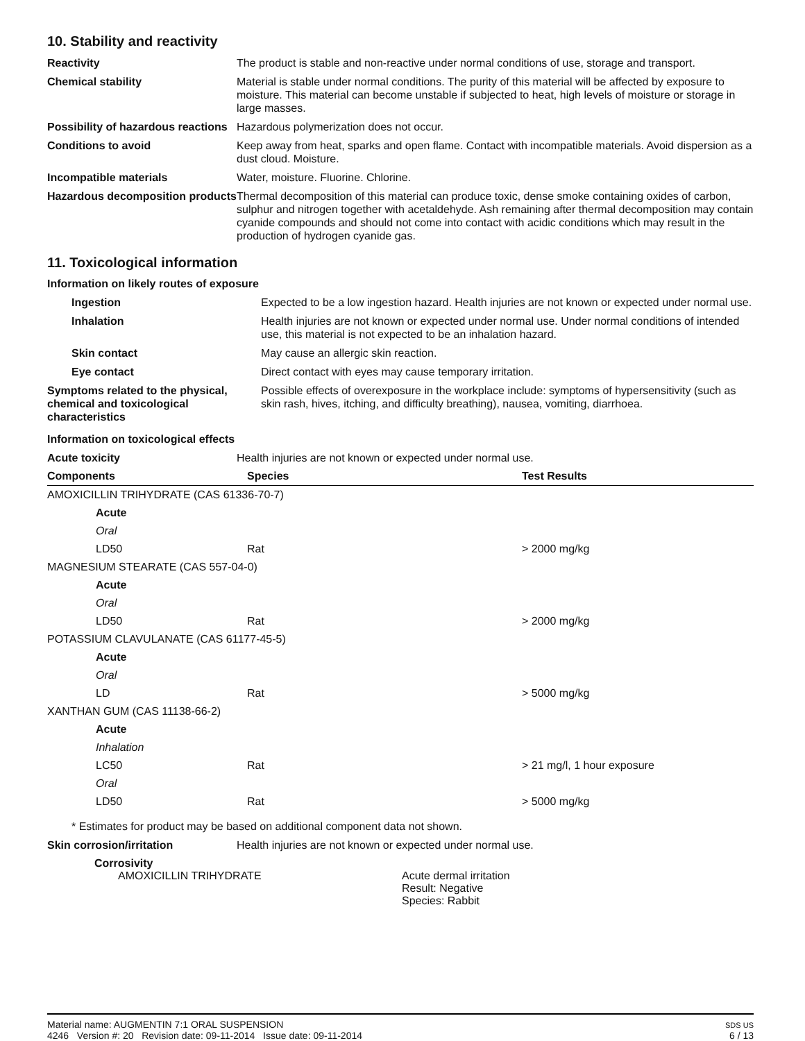10. Stability and reactivity
| Reactivity | The product is stable and non-reactive under normal conditions of use, storage and transport. |
| Chemical stability | Material is stable under normal conditions. The purity of this material will be affected by exposure to moisture. This material can become unstable if subjected to heat, high levels of moisture or storage in large masses. |
| Possibility of hazardous reactions | Hazardous polymerization does not occur. |
| Conditions to avoid | Keep away from heat, sparks and open flame. Contact with incompatible materials. Avoid dispersion as a dust cloud. Moisture. |
| Incompatible materials | Water, moisture. Fluorine. Chlorine. |
| Hazardous decomposition products | Thermal decomposition of this material can produce toxic, dense smoke containing oxides of carbon, sulphur and nitrogen together with acetaldehyde. Ash remaining after thermal decomposition may contain cyanide compounds and should not come into contact with acidic conditions which may result in the production of hydrogen cyanide gas. |
11. Toxicological information
Information on likely routes of exposure
| Ingestion | Expected to be a low ingestion hazard. Health injuries are not known or expected under normal use. |
| Inhalation | Health injuries are not known or expected under normal use. Under normal conditions of intended use, this material is not expected to be an inhalation hazard. |
| Skin contact | May cause an allergic skin reaction. |
| Eye contact | Direct contact with eyes may cause temporary irritation. |
| Symptoms related to the physical, chemical and toxicological characteristics | Possible effects of overexposure in the workplace include: symptoms of hypersensitivity (such as skin rash, hives, itching, and difficulty breathing), nausea, vomiting, diarrhoea. |
Information on toxicological effects
| Acute toxicity | Health injuries are not known or expected under normal use. |
| Components | Species | Test Results |
| --- | --- | --- |
| AMOXICILLIN TRIHYDRATE (CAS 61336-70-7) | | |
| Acute | | |
| Oral | | |
| LD50 | Rat | > 2000 mg/kg |
| MAGNESIUM STEARATE (CAS 557-04-0) | | |
| Acute | | |
| Oral | | |
| LD50 | Rat | > 2000 mg/kg |
| POTASSIUM CLAVULANATE (CAS 61177-45-5) | | |
| Acute | | |
| Oral | | |
| LD | Rat | > 5000 mg/kg |
| XANTHAN GUM (CAS 11138-66-2) | | |
| Acute | | |
| Inhalation | | |
| LC50 | Rat | > 21 mg/l, 1 hour exposure |
| Oral | | |
| LD50 | Rat | > 5000 mg/kg |
* Estimates for product may be based on additional component data not shown.
| Skin corrosion/irritation | Health injuries are not known or expected under normal use. |
Corrosivity
AMOXICILLIN TRIHYDRATE Acute dermal irritation
Result: Negative
Species: Rabbit
Material name: AUGMENTIN 7:1 ORAL SUSPENSION
4246 Version #: 20 Revision date: 09-11-2014 Issue date: 09-11-2014
SDS US
6 / 13